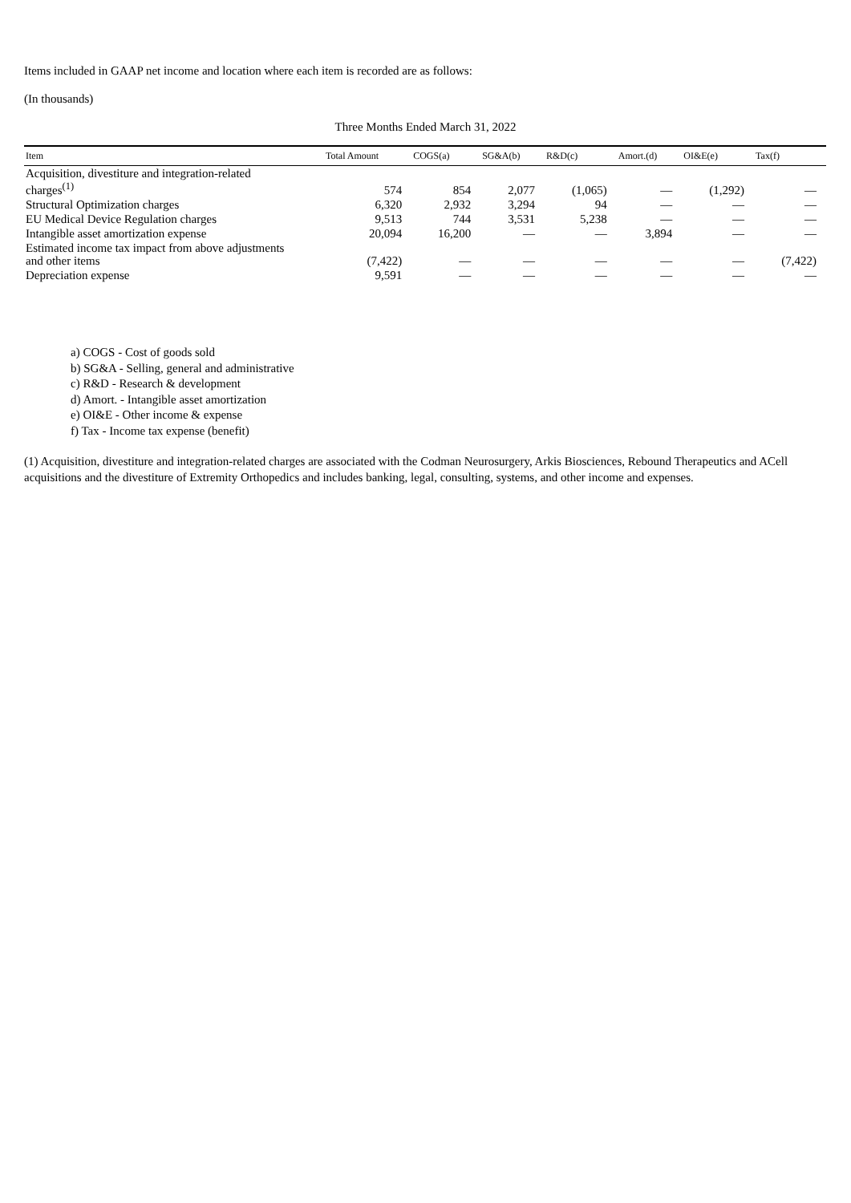Items included in GAAP net income and location where each item is recorded are as follows:
(In thousands)
Three Months Ended March 31, 2022
| Item | Total Amount | COGS(a) | SG&A(b) | R&D(c) | Amort.(d) | OI&E(e) | Tax(f) |
| --- | --- | --- | --- | --- | --- | --- | --- |
| Acquisition, divestiture and integration-related charges<sup>(1)</sup> | 574 | 854 | 2,077 | (1,065) | — | (1,292) | — |
| Structural Optimization charges | 6,320 | 2,932 | 3,294 | 94 | — | — | — |
| EU Medical Device Regulation charges | 9,513 | 744 | 3,531 | 5,238 | — | — | — |
| Intangible asset amortization expense | 20,094 | 16,200 | — | — | 3,894 | — | — |
| Estimated income tax impact from above adjustments and other items | (7,422) | — | — | — | — | — | (7,422) |
| Depreciation expense | 9,591 | — | — | — | — | — | — |
a) COGS - Cost of goods sold
b) SG&A - Selling, general and administrative
c) R&D - Research & development
d) Amort. - Intangible asset amortization
e) OI&E - Other income & expense
f) Tax - Income tax expense (benefit)
(1) Acquisition, divestiture and integration-related charges are associated with the Codman Neurosurgery, Arkis Biosciences, Rebound Therapeutics and ACell acquisitions and the divestiture of Extremity Orthopedics and includes banking, legal, consulting, systems, and other income and expenses.